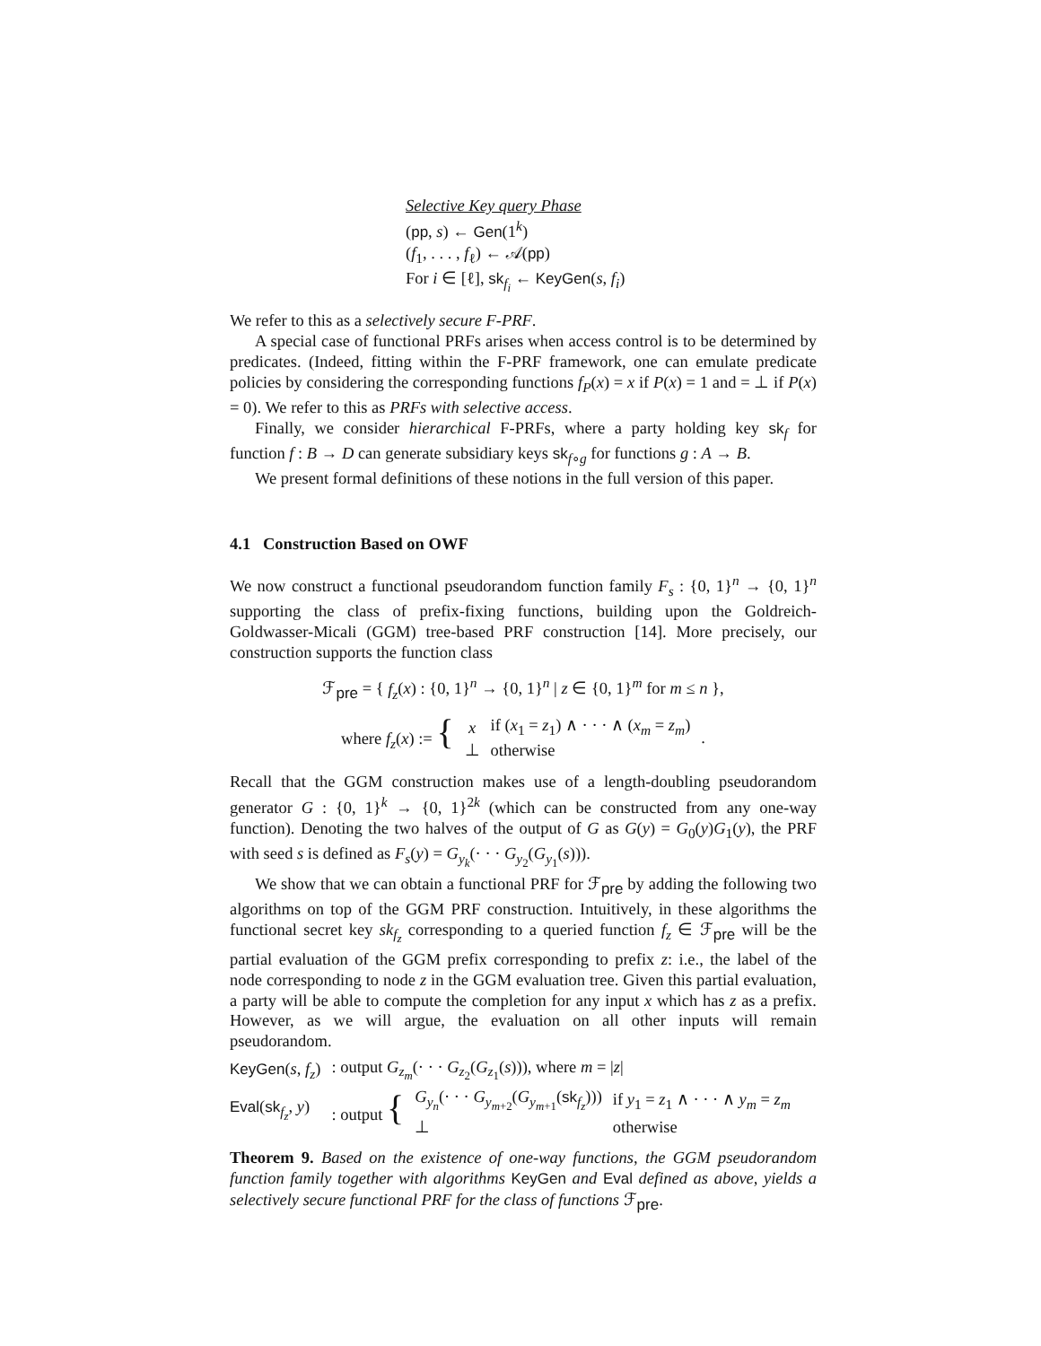Selective Key query Phase
(pp, s) ← Gen(1<sup>k</sup>)
(f<sub>1</sub>, . . . , f<sub>ℓ</sub>) ← 𝒜(pp)
For i ∈ [ℓ], sk<sub>f<sub>i</sub></sub> ← KeyGen(s, f<sub>i</sub>)
We refer to this as a selectively secure F-PRF.
A special case of functional PRFs arises when access control is to be determined by predicates. (Indeed, fitting within the F-PRF framework, one can emulate predicate policies by considering the corresponding functions f<sub>P</sub>(x) = x if P(x) = 1 and = ⊥ if P(x) = 0). We refer to this as PRFs with selective access.
Finally, we consider hierarchical F-PRFs, where a party holding key sk<sub>f</sub> for function f : B → D can generate subsidiary keys sk<sub>f∘g</sub> for functions g : A → B.
We present formal definitions of these notions in the full version of this paper.
4.1 Construction Based on OWF
We now construct a functional pseudorandom function family F<sub>s</sub> : {0, 1}<sup>n</sup> → {0, 1}<sup>n</sup> supporting the class of prefix-fixing functions, building upon the Goldreich-Goldwasser-Micali (GGM) tree-based PRF construction [14]. More precisely, our construction supports the function class
ℱ<sub>pre</sub> = { f<sub>z</sub>(x) : {0, 1}<sup>n</sup> → {0, 1}<sup>n</sup> | z ∈ {0, 1}<sup>m</sup> for m ≤ n },
| where f<sub>z</sub> ( x ) := { | x | if ( x<sub>1</sub> = z<sub>1</sub>) ∧ · · · ∧ ( x<sub>m</sub> = z<sub>m</sub> ) | . |
| | ⊥ | otherwise | |
Recall that the GGM construction makes use of a length-doubling pseudorandom generator G : {0, 1}<sup>k</sup> → {0, 1}<sup>2k</sup> (which can be constructed from any one-way function). Denoting the two halves of the output of G as G(y) = G<sub>0</sub>(y)G<sub>1</sub>(y), the PRF with seed s is defined as F<sub>s</sub>(y) = G<sub>y<sub>k</sub></sub>(· · · G<sub>y<sub>2</sub></sub>(G<sub>y<sub>1</sub></sub>(s))).
We show that we can obtain a functional PRF for ℱ<sub>pre</sub> by adding the following two algorithms on top of the GGM PRF construction. Intuitively, in these algorithms the functional secret key sk<sub>f<sub>z</sub></sub> corresponding to a queried function f<sub>z</sub> ∈ ℱ<sub>pre</sub> will be the partial evaluation of the GGM prefix corresponding to prefix z: i.e., the label of the node corresponding to node z in the GGM evaluation tree. Given this partial evaluation, a party will be able to compute the completion for any input x which has z as a prefix. However, as we will argue, the evaluation on all other inputs will remain pseudorandom.
| KeyGen ( s , f<sub>z</sub> ) | : output G<sub>z<sub>m</sub></sub>(· · · G<sub>z<sub>2</sub></sub>( G<sub>z<sub>1</sub></sub>( s ))), where m = / z / | | |
| Eval ( sk<sub>f<sub>z</sub></sub>, y ) | : output { | G<sub>y<sub>n</sub></sub>(· · · G<sub>y<sub>m+2</sub></sub>( G<sub>y<sub>m+1</sub></sub>( sk<sub>f<sub>z</sub></sub>))) | if y<sub>1</sub> = z<sub>1</sub> ∧ · · · ∧ y<sub>m</sub> = z<sub>m</sub> |
| | | ⊥ | otherwise |
Theorem 9. Based on the existence of one-way functions, the GGM pseudorandom function family together with algorithms KeyGen and Eval defined as above, yields a selectively secure functional PRF for the class of functions ℱ<sub>pre</sub>.